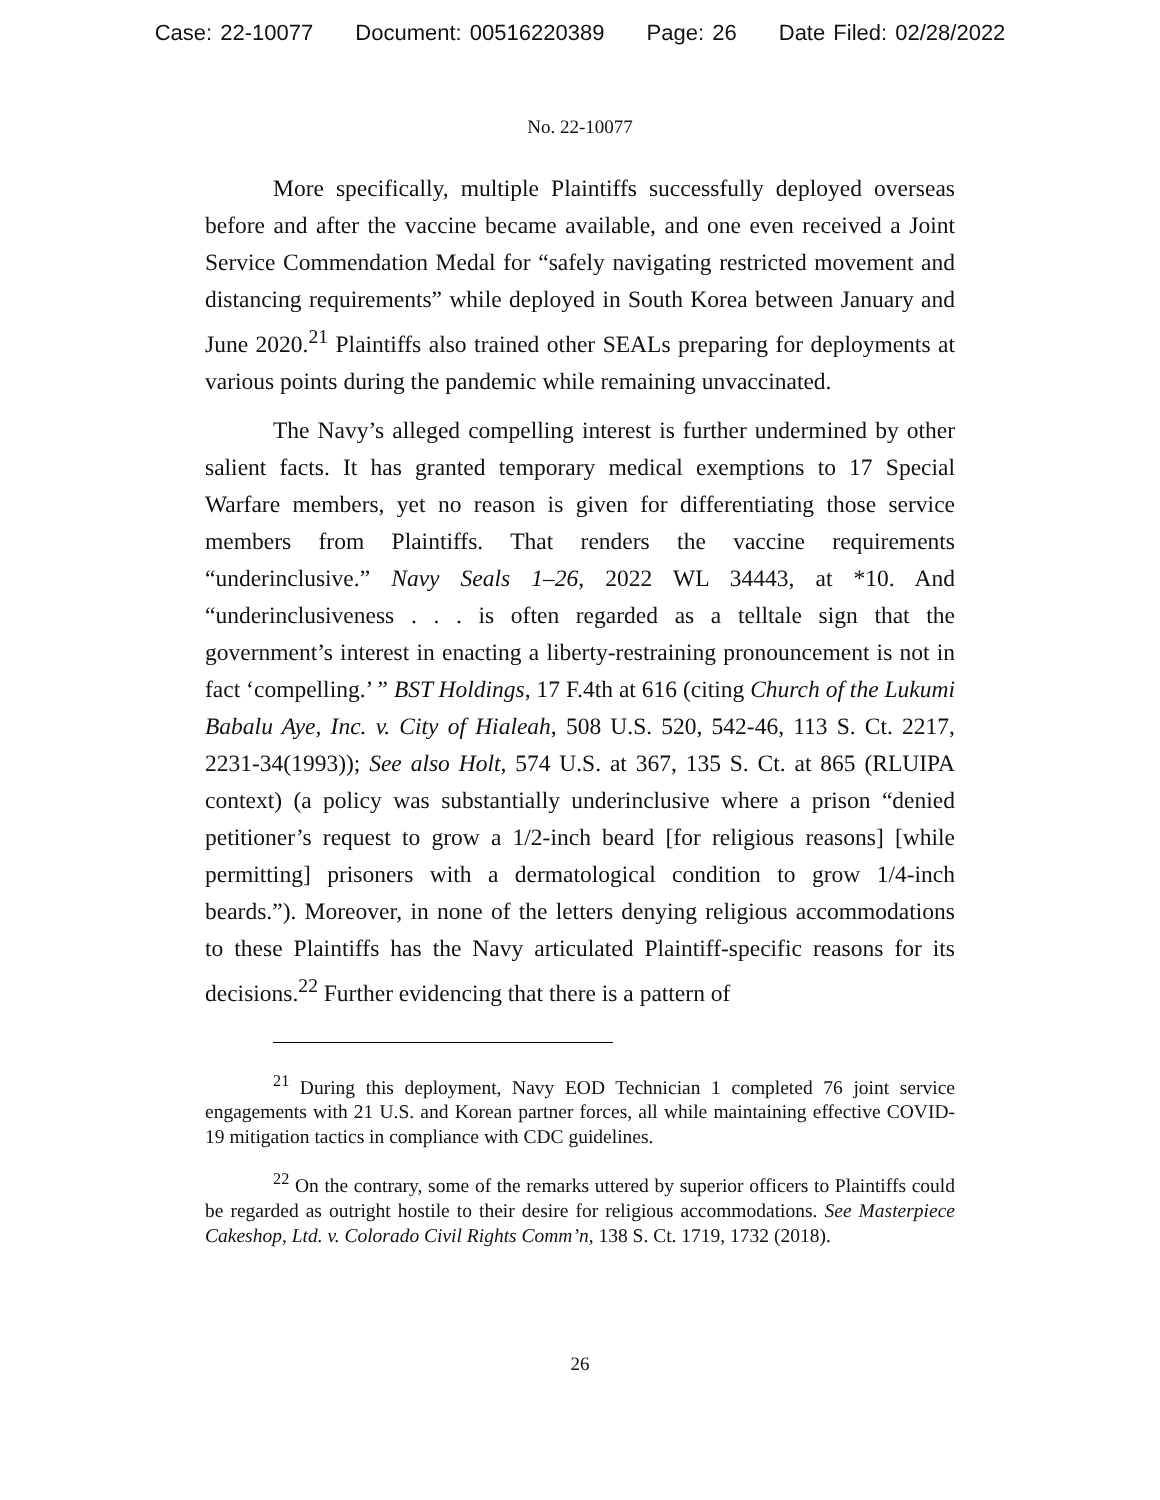Case: 22-10077 Document: 00516220389 Page: 26 Date Filed: 02/28/2022
No. 22-10077
More specifically, multiple Plaintiffs successfully deployed overseas before and after the vaccine became available, and one even received a Joint Service Commendation Medal for “safely navigating restricted movement and distancing requirements” while deployed in South Korea between January and June 2020.<sup>21</sup> Plaintiffs also trained other SEALs preparing for deployments at various points during the pandemic while remaining unvaccinated.
The Navy’s alleged compelling interest is further undermined by other salient facts. It has granted temporary medical exemptions to 17 Special Warfare members, yet no reason is given for differentiating those service members from Plaintiffs. That renders the vaccine requirements “underinclusive.” Navy Seals 1–26, 2022 WL 34443, at *10. And “underinclusiveness . . . is often regarded as a telltale sign that the government’s interest in enacting a liberty-restraining pronouncement is not in fact ‘compelling.’ ” BST Holdings, 17 F.4th at 616 (citing Church of the Lukumi Babalu Aye, Inc. v. City of Hialeah, 508 U.S. 520, 542-46, 113 S. Ct. 2217, 2231-34(1993)); See also Holt, 574 U.S. at 367, 135 S. Ct. at 865 (RLUIPA context) (a policy was substantially underinclusive where a prison “denied petitioner’s request to grow a 1/2-inch beard [for religious reasons] [while permitting] prisoners with a dermatological condition to grow 1/4-inch beards.”). Moreover, in none of the letters denying religious accommodations to these Plaintiffs has the Navy articulated Plaintiff-specific reasons for its decisions.<sup>22</sup> Further evidencing that there is a pattern of
<sup>21</sup> During this deployment, Navy EOD Technician 1 completed 76 joint service engagements with 21 U.S. and Korean partner forces, all while maintaining effective COVID-19 mitigation tactics in compliance with CDC guidelines.
<sup>22</sup> On the contrary, some of the remarks uttered by superior officers to Plaintiffs could be regarded as outright hostile to their desire for religious accommodations. See Masterpiece Cakeshop, Ltd. v. Colorado Civil Rights Comm’n, 138 S. Ct. 1719, 1732 (2018).
26